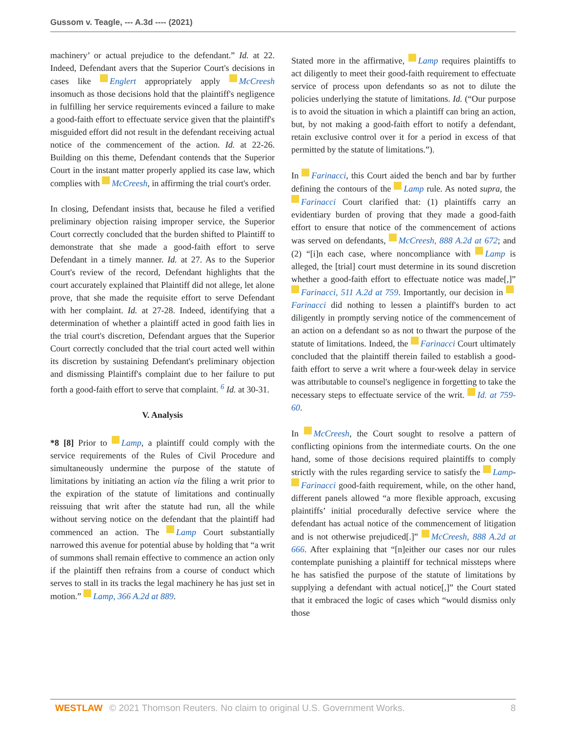Gussom v. Teagle, --- A.3d ---- (2021)
machinery’ or actual prejudice to the defendant.” Id. at 22. Indeed, Defendant avers that the Superior Court's decisions in cases like Englert appropriately apply McCreesh insomuch as those decisions hold that the plaintiff's negligence in fulfilling her service requirements evinced a failure to make a good-faith effort to effectuate service given that the plaintiff's misguided effort did not result in the defendant receiving actual notice of the commencement of the action. Id. at 22-26. Building on this theme, Defendant contends that the Superior Court in the instant matter properly applied its case law, which complies with McCreesh, in affirming the trial court's order.
In closing, Defendant insists that, because he filed a verified preliminary objection raising improper service, the Superior Court correctly concluded that the burden shifted to Plaintiff to demonstrate that she made a good-faith effort to serve Defendant in a timely manner. Id. at 27. As to the Superior Court's review of the record, Defendant highlights that the court accurately explained that Plaintiff did not allege, let alone prove, that she made the requisite effort to serve Defendant with her complaint. Id. at 27-28. Indeed, identifying that a determination of whether a plaintiff acted in good faith lies in the trial court's discretion, Defendant argues that the Superior Court correctly concluded that the trial court acted well within its discretion by sustaining Defendant's preliminary objection and dismissing Plaintiff's complaint due to her failure to put forth a good-faith effort to serve that complaint. <sup>6</sup> Id. at 30-31.
V. Analysis
*8 [8] Prior to Lamp, a plaintiff could comply with the service requirements of the Rules of Civil Procedure and simultaneously undermine the purpose of the statute of limitations by initiating an action via the filing a writ prior to the expiration of the statute of limitations and continually reissuing that writ after the statute had run, all the while without serving notice on the defendant that the plaintiff had commenced an action. The Lamp Court substantially narrowed this avenue for potential abuse by holding that “a writ of summons shall remain effective to commence an action only if the plaintiff then refrains from a course of conduct which serves to stall in its tracks the legal machinery he has just set in motion.” Lamp, 366 A.2d at 889.
Stated more in the affirmative, Lamp requires plaintiffs to act diligently to meet their good-faith requirement to effectuate service of process upon defendants so as not to dilute the policies underlying the statute of limitations. Id. (“Our purpose is to avoid the situation in which a plaintiff can bring an action, but, by not making a good-faith effort to notify a defendant, retain exclusive control over it for a period in excess of that permitted by the statute of limitations.”).
In Farinacci, this Court aided the bench and bar by further defining the contours of the Lamp rule. As noted supra, the Farinacci Court clarified that: (1) plaintiffs carry an evidentiary burden of proving that they made a good-faith effort to ensure that notice of the commencement of actions was served on defendants, McCreesh, 888 A.2d at 672; and (2) “[i]n each case, where noncompliance with Lamp is alleged, the [trial] court must determine in its sound discretion whether a good-faith effort to effectuate notice was made[,]” Farinacci, 511 A.2d at 759. Importantly, our decision in Farinacci did nothing to lessen a plaintiff's burden to act diligently in promptly serving notice of the commencement of an action on a defendant so as not to thwart the purpose of the statute of limitations. Indeed, the Farinacci Court ultimately concluded that the plaintiff therein failed to establish a good-faith effort to serve a writ where a four-week delay in service was attributable to counsel's negligence in forgetting to take the necessary steps to effectuate service of the writ. Id. at 759-60.
In McCreesh, the Court sought to resolve a pattern of conflicting opinions from the intermediate courts. On the one hand, some of those decisions required plaintiffs to comply strictly with the rules regarding service to satisfy the Lamp- Farinacci good-faith requirement, while, on the other hand, different panels allowed “a more flexible approach, excusing plaintiffs’ initial procedurally defective service where the defendant has actual notice of the commencement of litigation and is not otherwise prejudiced[.]” McCreesh, 888 A.2d at 666. After explaining that “[n]either our cases nor our rules contemplate punishing a plaintiff for technical missteps where he has satisfied the purpose of the statute of limitations by supplying a defendant with actual notice[,]” the Court stated that it embraced the logic of cases which “would dismiss only those
WESTLAW © 2021 Thomson Reuters. No claim to original U.S. Government Works. 8